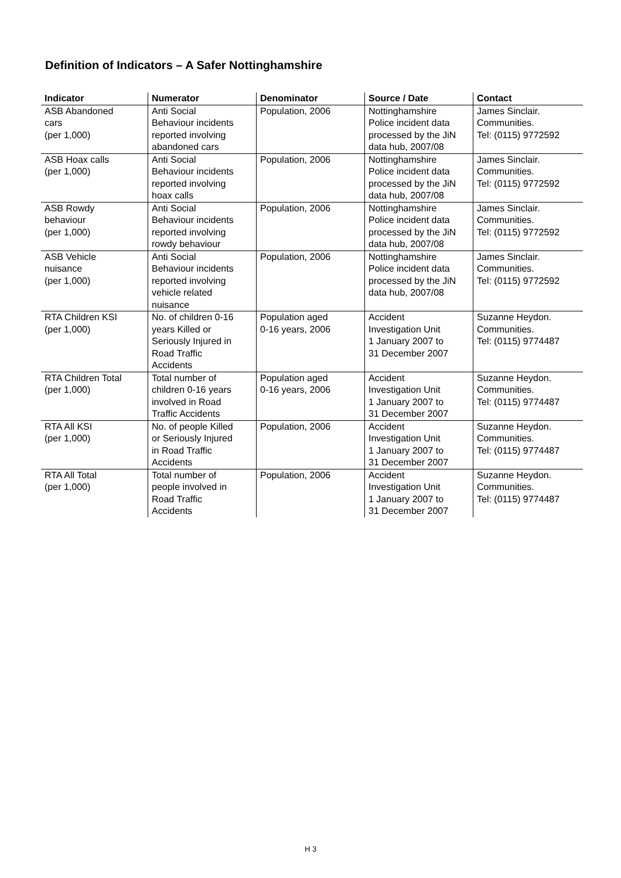Definition of Indicators – A Safer Nottinghamshire
| Indicator | Numerator | Denominator | Source / Date | Contact |
| --- | --- | --- | --- | --- |
| ASB Abandoned cars (per 1,000) | Anti Social Behaviour incidents reported involving abandoned cars | Population, 2006 | Nottinghamshire Police incident data processed by the JiN data hub, 2007/08 | James Sinclair. Communities. Tel: (0115) 9772592 |
| ASB Hoax calls (per 1,000) | Anti Social Behaviour incidents reported involving hoax calls | Population, 2006 | Nottinghamshire Police incident data processed by the JiN data hub, 2007/08 | James Sinclair. Communities. Tel: (0115) 9772592 |
| ASB Rowdy behaviour (per 1,000) | Anti Social Behaviour incidents reported involving rowdy behaviour | Population, 2006 | Nottinghamshire Police incident data processed by the JiN data hub, 2007/08 | James Sinclair. Communities. Tel: (0115) 9772592 |
| ASB Vehicle nuisance (per 1,000) | Anti Social Behaviour incidents reported involving vehicle related nuisance | Population, 2006 | Nottinghamshire Police incident data processed by the JiN data hub, 2007/08 | James Sinclair. Communities. Tel: (0115) 9772592 |
| RTA Children KSI (per 1,000) | No. of children 0-16 years Killed or Seriously Injured in Road Traffic Accidents | Population aged 0-16 years, 2006 | Accident Investigation Unit 1 January 2007 to 31 December 2007 | Suzanne Heydon. Communities. Tel: (0115) 9774487 |
| RTA Children Total (per 1,000) | Total number of children 0-16 years involved in Road Traffic Accidents | Population aged 0-16 years, 2006 | Accident Investigation Unit 1 January 2007 to 31 December 2007 | Suzanne Heydon. Communities. Tel: (0115) 9774487 |
| RTA All KSI (per 1,000) | No. of people Killed or Seriously Injured in Road Traffic Accidents | Population, 2006 | Accident Investigation Unit 1 January 2007 to 31 December 2007 | Suzanne Heydon. Communities. Tel: (0115) 9774487 |
| RTA All Total (per 1,000) | Total number of people involved in Road Traffic Accidents | Population, 2006 | Accident Investigation Unit 1 January 2007 to 31 December 2007 | Suzanne Heydon. Communities. Tel: (0115) 9774487 |
H 3